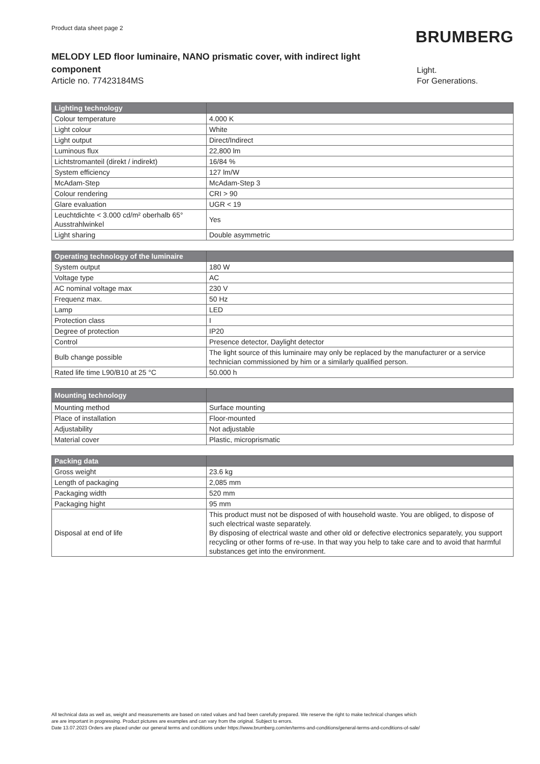Product data sheet page 2
BRUMBERG
MELODY LED floor luminaire, NANO prismatic cover, with indirect light component
Article no. 77423184MS
Light.
For Generations.
| Lighting technology | |
| --- | --- |
| Colour temperature | 4.000 K |
| Light colour | White |
| Light output | Direct/Indirect |
| Luminous flux | 22,800 lm |
| Lichtstromanteil (direkt / indirekt) | 16/84 % |
| System efficiency | 127 lm/W |
| McAdam-Step | McAdam-Step 3 |
| Colour rendering | CRI > 90 |
| Glare evaluation | UGR < 19 |
| Leuchtdichte < 3.000 cd/m² oberhalb 65° Ausstrahlwinkel | Yes |
| Light sharing | Double asymmetric |
| Operating technology of the luminaire | |
| --- | --- |
| System output | 180 W |
| Voltage type | AC |
| AC nominal voltage max | 230 V |
| Frequenz max. | 50 Hz |
| Lamp | LED |
| Protection class | I |
| Degree of protection | IP20 |
| Control | Presence detector, Daylight detector |
| Bulb change possible | The light source of this luminaire may only be replaced by the manufacturer or a service technician commissioned by him or a similarly qualified person. |
| Rated life time L90/B10 at 25 °C | 50.000 h |
| Mounting technology | |
| --- | --- |
| Mounting method | Surface mounting |
| Place of installation | Floor-mounted |
| Adjustability | Not adjustable |
| Material cover | Plastic, microprismatic |
| Packing data | |
| --- | --- |
| Gross weight | 23.6 kg |
| Length of packaging | 2,085 mm |
| Packaging width | 520 mm |
| Packaging hight | 95 mm |
| Disposal at end of life | This product must not be disposed of with household waste. You are obliged, to dispose of such electrical waste separately. By disposing of electrical waste and other old or defective electronics separately, you support recycling or other forms of re-use. In that way you help to take care and to avoid that harmful substances get into the environment. |
All technical data as well as, weight and measurements are based on rated values and had been carefully prepared. We reserve the right to make technical changes which
are are important in progressing. Product pictures are examples and can vary from the original. Subject to errors.
Date 13.07.2023 Orders are placed under our general terms and conditions under https://www.brumberg.com/en/terms-and-conditions/general-terms-and-conditions-of-sale/